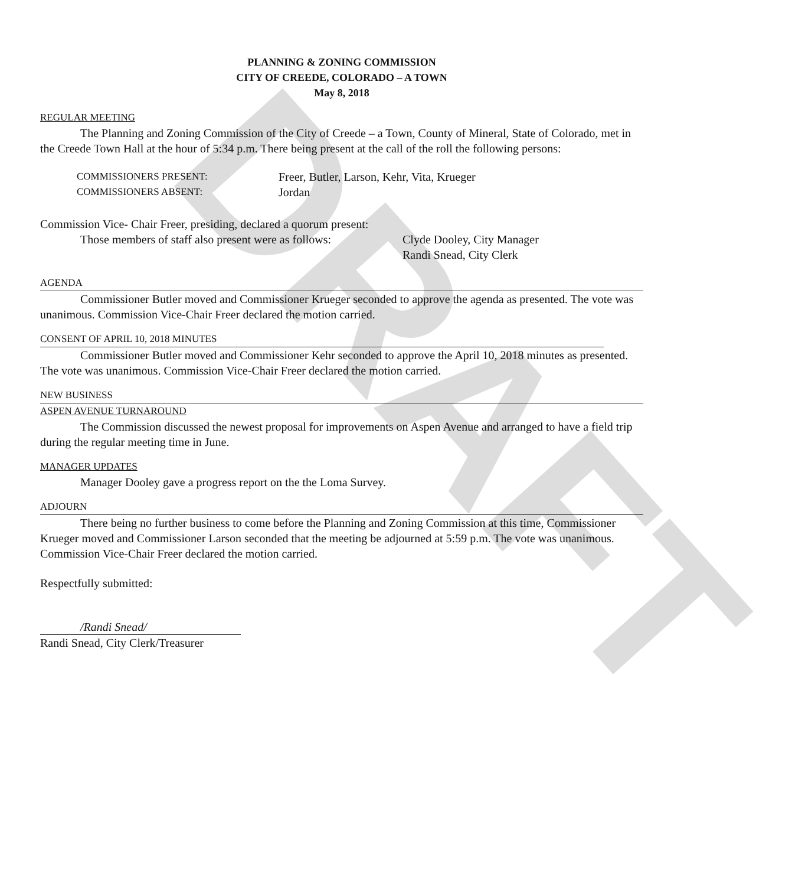DRAFT
PLANNING & ZONING COMMISSION
CITY OF CREEDE, COLORADO – A TOWN
May 8, 2018
REGULAR MEETING
The Planning and Zoning Commission of the City of Creede – a Town, County of Mineral, State of Colorado, met in the Creede Town Hall at the hour of 5:34 p.m. There being present at the call of the roll the following persons:
COMMISSIONERS PRESENT:
Freer, Butler, Larson, Kehr, Vita, Krueger
COMMISSIONERS ABSENT:
Jordan
Commission Vice- Chair Freer, presiding, declared a quorum present:
Those members of staff also present were as follows:
Clyde Dooley, City Manager
Randi Snead, City Clerk
AGENDA
Commissioner Butler moved and Commissioner Krueger seconded to approve the agenda as presented. The vote was unanimous. Commission Vice-Chair Freer declared the motion carried.
CONSENT OF APRIL 10, 2018 MINUTES
Commissioner Butler moved and Commissioner Kehr seconded to approve the April 10, 2018 minutes as presented. The vote was unanimous. Commission Vice-Chair Freer declared the motion carried.
NEW BUSINESS
ASPEN AVENUE TURNAROUND
The Commission discussed the newest proposal for improvements on Aspen Avenue and arranged to have a field trip during the regular meeting time in June.
MANAGER UPDATES
Manager Dooley gave a progress report on the the Loma Survey.
ADJOURN
There being no further business to come before the Planning and Zoning Commission at this time, Commissioner Krueger moved and Commissioner Larson seconded that the meeting be adjourned at 5:59 p.m. The vote was unanimous. Commission Vice-Chair Freer declared the motion carried.
Respectfully submitted:
/Randi Snead/
Randi Snead, City Clerk/Treasurer